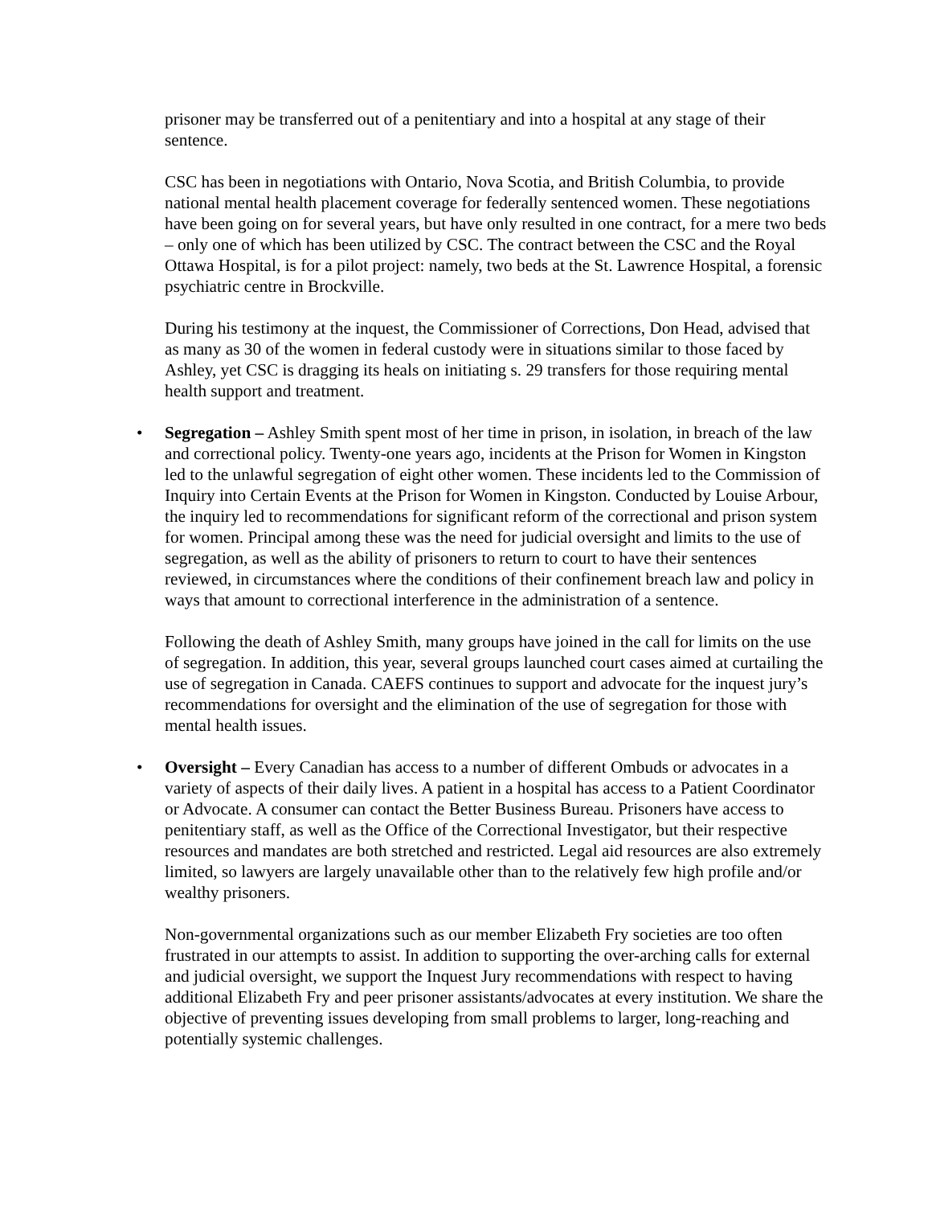prisoner may be transferred out of a penitentiary and into a hospital at any stage of their sentence.
CSC has been in negotiations with Ontario, Nova Scotia, and British Columbia, to provide national mental health placement coverage for federally sentenced women. These negotiations have been going on for several years, but have only resulted in one contract, for a mere two beds – only one of which has been utilized by CSC. The contract between the CSC and the Royal Ottawa Hospital, is for a pilot project: namely, two beds at the St. Lawrence Hospital, a forensic psychiatric centre in Brockville.
During his testimony at the inquest, the Commissioner of Corrections, Don Head, advised that as many as 30 of the women in federal custody were in situations similar to those faced by Ashley, yet CSC is dragging its heals on initiating s. 29 transfers for those requiring mental health support and treatment.
• Segregation – Ashley Smith spent most of her time in prison, in isolation, in breach of the law and correctional policy. Twenty-one years ago, incidents at the Prison for Women in Kingston led to the unlawful segregation of eight other women. These incidents led to the Commission of Inquiry into Certain Events at the Prison for Women in Kingston. Conducted by Louise Arbour, the inquiry led to recommendations for significant reform of the correctional and prison system for women. Principal among these was the need for judicial oversight and limits to the use of segregation, as well as the ability of prisoners to return to court to have their sentences reviewed, in circumstances where the conditions of their confinement breach law and policy in ways that amount to correctional interference in the administration of a sentence.
Following the death of Ashley Smith, many groups have joined in the call for limits on the use of segregation. In addition, this year, several groups launched court cases aimed at curtailing the use of segregation in Canada. CAEFS continues to support and advocate for the inquest jury’s recommendations for oversight and the elimination of the use of segregation for those with mental health issues.
• Oversight – Every Canadian has access to a number of different Ombuds or advocates in a variety of aspects of their daily lives. A patient in a hospital has access to a Patient Coordinator or Advocate. A consumer can contact the Better Business Bureau. Prisoners have access to penitentiary staff, as well as the Office of the Correctional Investigator, but their respective resources and mandates are both stretched and restricted. Legal aid resources are also extremely limited, so lawyers are largely unavailable other than to the relatively few high profile and/or wealthy prisoners.
Non-governmental organizations such as our member Elizabeth Fry societies are too often frustrated in our attempts to assist. In addition to supporting the over-arching calls for external and judicial oversight, we support the Inquest Jury recommendations with respect to having additional Elizabeth Fry and peer prisoner assistants/advocates at every institution. We share the objective of preventing issues developing from small problems to larger, long-reaching and potentially systemic challenges.